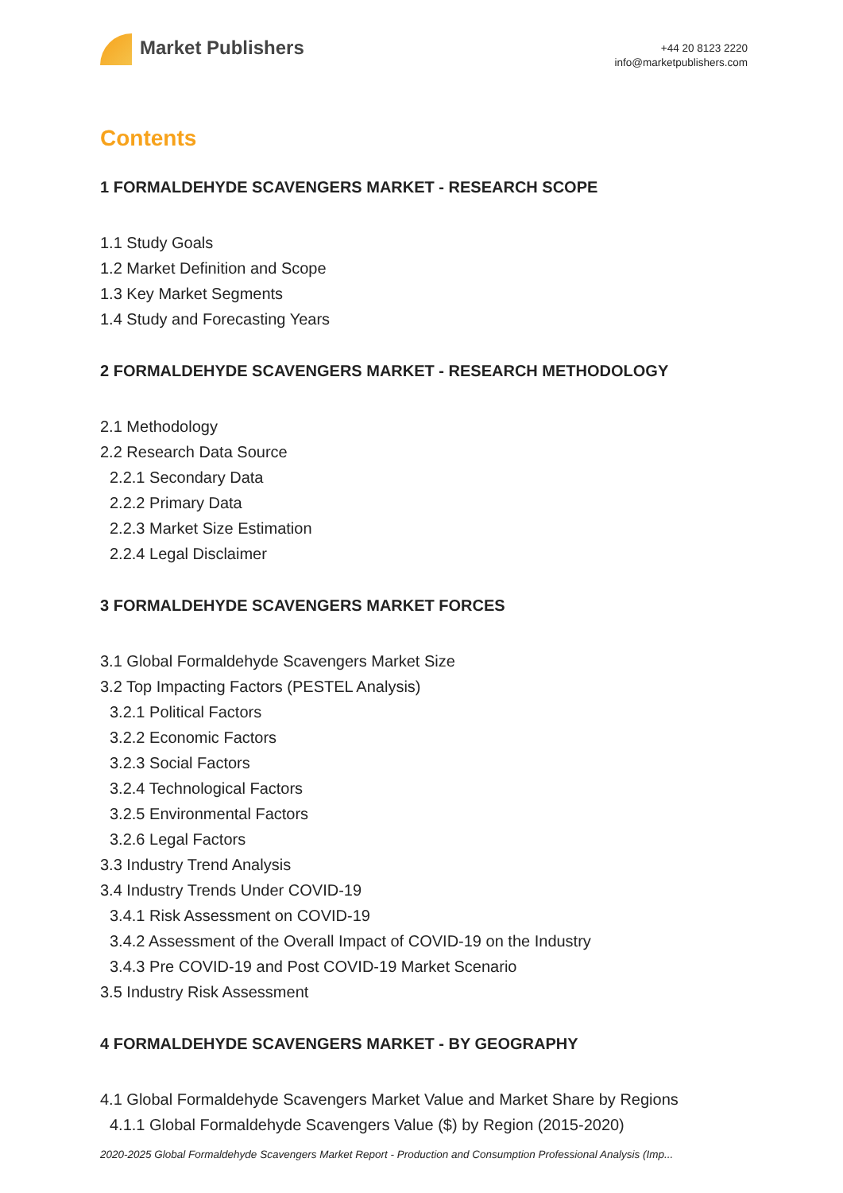Market Publishers
+44 20 8123 2220
info@marketpublishers.com
Contents
1 FORMALDEHYDE SCAVENGERS MARKET - RESEARCH SCOPE
1.1 Study Goals
1.2 Market Definition and Scope
1.3 Key Market Segments
1.4 Study and Forecasting Years
2 FORMALDEHYDE SCAVENGERS MARKET - RESEARCH METHODOLOGY
2.1 Methodology
2.2 Research Data Source
2.2.1 Secondary Data
2.2.2 Primary Data
2.2.3 Market Size Estimation
2.2.4 Legal Disclaimer
3 FORMALDEHYDE SCAVENGERS MARKET FORCES
3.1 Global Formaldehyde Scavengers Market Size
3.2 Top Impacting Factors (PESTEL Analysis)
3.2.1 Political Factors
3.2.2 Economic Factors
3.2.3 Social Factors
3.2.4 Technological Factors
3.2.5 Environmental Factors
3.2.6 Legal Factors
3.3 Industry Trend Analysis
3.4 Industry Trends Under COVID-19
3.4.1 Risk Assessment on COVID-19
3.4.2 Assessment of the Overall Impact of COVID-19 on the Industry
3.4.3 Pre COVID-19 and Post COVID-19 Market Scenario
3.5 Industry Risk Assessment
4 FORMALDEHYDE SCAVENGERS MARKET - BY GEOGRAPHY
4.1 Global Formaldehyde Scavengers Market Value and Market Share by Regions
4.1.1 Global Formaldehyde Scavengers Value ($) by Region (2015-2020)
2020-2025 Global Formaldehyde Scavengers Market Report - Production and Consumption Professional Analysis (Imp...